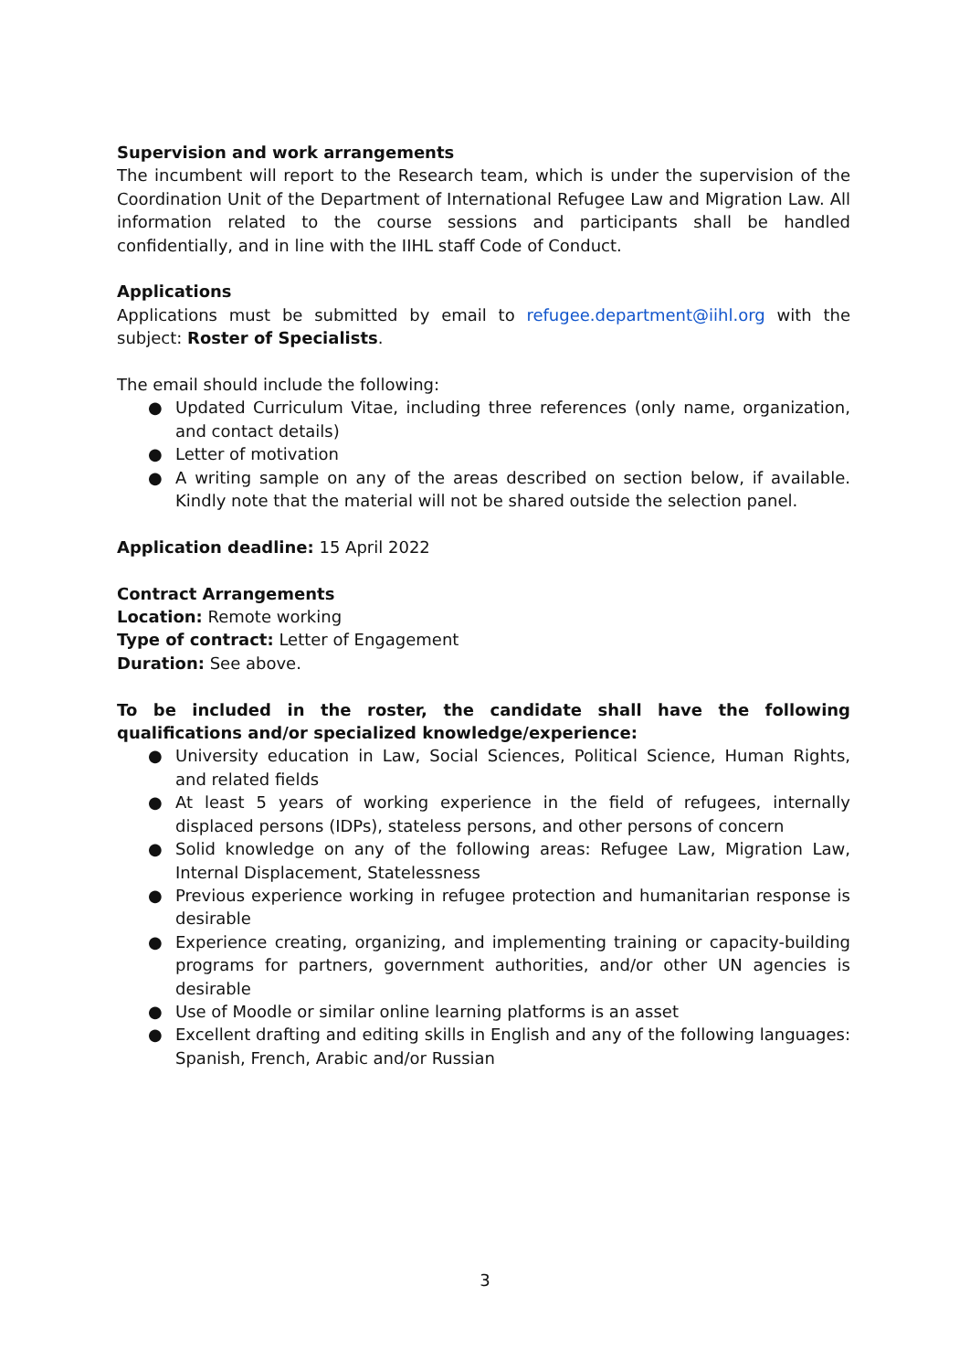Supervision and work arrangements
The incumbent will report to the Research team, which is under the supervision of the Coordination Unit of the Department of International Refugee Law and Migration Law. All information related to the course sessions and participants shall be handled confidentially, and in line with the IIHL staff Code of Conduct.
Applications
Applications must be submitted by email to refugee.department@iihl.org with the subject: Roster of Specialists.
The email should include the following:
● Updated Curriculum Vitae, including three references (only name, organization, and contact details)
● Letter of motivation
● A writing sample on any of the areas described on section below, if available. Kindly note that the material will not be shared outside the selection panel.
Application deadline: 15 April 2022
Contract Arrangements
Location: Remote working
Type of contract: Letter of Engagement
Duration: See above.
To be included in the roster, the candidate shall have the following qualifications and/or specialized knowledge/experience:
● University education in Law, Social Sciences, Political Science, Human Rights, and related fields
● At least 5 years of working experience in the field of refugees, internally displaced persons (IDPs), stateless persons, and other persons of concern
● Solid knowledge on any of the following areas: Refugee Law, Migration Law, Internal Displacement, Statelessness
● Previous experience working in refugee protection and humanitarian response is desirable
● Experience creating, organizing, and implementing training or capacity-building programs for partners, government authorities, and/or other UN agencies is desirable
● Use of Moodle or similar online learning platforms is an asset
● Excellent drafting and editing skills in English and any of the following languages: Spanish, French, Arabic and/or Russian
3